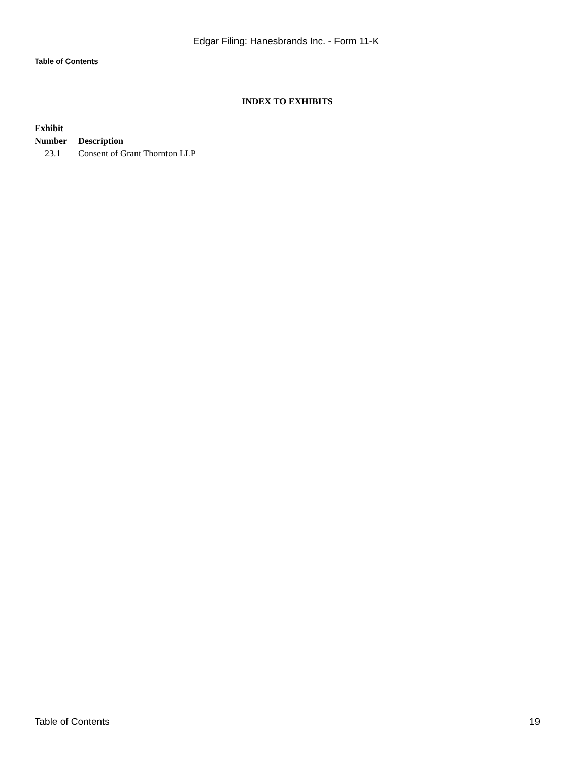Edgar Filing: Hanesbrands Inc. - Form 11-K
Table of Contents
INDEX TO EXHIBITS
| Exhibit Number | Description |
| --- | --- |
| 23.1 | Consent of Grant Thornton LLP |
Table of Contents 19